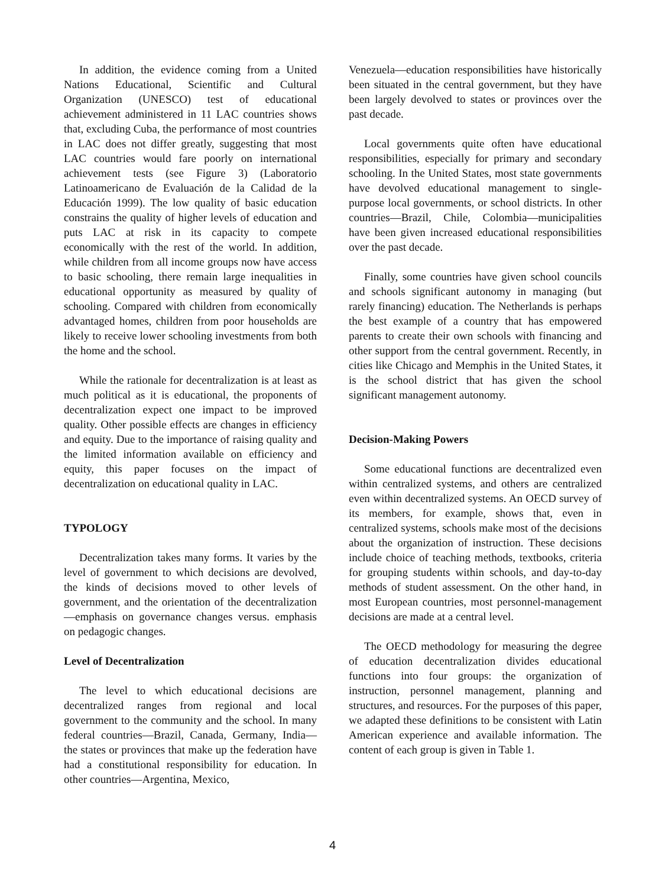In addition, the evidence coming from a United Nations Educational, Scientific and Cultural Organization (UNESCO) test of educational achievement administered in 11 LAC countries shows that, excluding Cuba, the performance of most countries in LAC does not differ greatly, suggesting that most LAC countries would fare poorly on international achievement tests (see Figure 3) (Laboratorio Latinoamericano de Evaluación de la Calidad de la Educación 1999). The low quality of basic education constrains the quality of higher levels of education and puts LAC at risk in its capacity to compete economically with the rest of the world. In addition, while children from all income groups now have access to basic schooling, there remain large inequalities in educational opportunity as measured by quality of schooling. Compared with children from economically advantaged homes, children from poor households are likely to receive lower schooling investments from both the home and the school.
While the rationale for decentralization is at least as much political as it is educational, the proponents of decentralization expect one impact to be improved quality. Other possible effects are changes in efficiency and equity. Due to the importance of raising quality and the limited information available on efficiency and equity, this paper focuses on the impact of decentralization on educational quality in LAC.
TYPOLOGY
Decentralization takes many forms. It varies by the level of government to which decisions are devolved, the kinds of decisions moved to other levels of government, and the orientation of the decentralization—emphasis on governance changes versus. emphasis on pedagogic changes.
Level of Decentralization
The level to which educational decisions are decentralized ranges from regional and local government to the community and the school. In many federal countries—Brazil, Canada, Germany, India—the states or provinces that make up the federation have had a constitutional responsibility for education. In other countries—Argentina, Mexico,
Venezuela—education responsibilities have historically been situated in the central government, but they have been largely devolved to states or provinces over the past decade.
Local governments quite often have educational responsibilities, especially for primary and secondary schooling. In the United States, most state governments have devolved educational management to single-purpose local governments, or school districts. In other countries—Brazil, Chile, Colombia—municipalities have been given increased educational responsibilities over the past decade.
Finally, some countries have given school councils and schools significant autonomy in managing (but rarely financing) education. The Netherlands is perhaps the best example of a country that has empowered parents to create their own schools with financing and other support from the central government. Recently, in cities like Chicago and Memphis in the United States, it is the school district that has given the school significant management autonomy.
Decision-Making Powers
Some educational functions are decentralized even within centralized systems, and others are centralized even within decentralized systems. An OECD survey of its members, for example, shows that, even in centralized systems, schools make most of the decisions about the organization of instruction. These decisions include choice of teaching methods, textbooks, criteria for grouping students within schools, and day-to-day methods of student assessment. On the other hand, in most European countries, most personnel-management decisions are made at a central level.
The OECD methodology for measuring the degree of education decentralization divides educational functions into four groups: the organization of instruction, personnel management, planning and structures, and resources. For the purposes of this paper, we adapted these definitions to be consistent with Latin American experience and available information. The content of each group is given in Table 1.
4